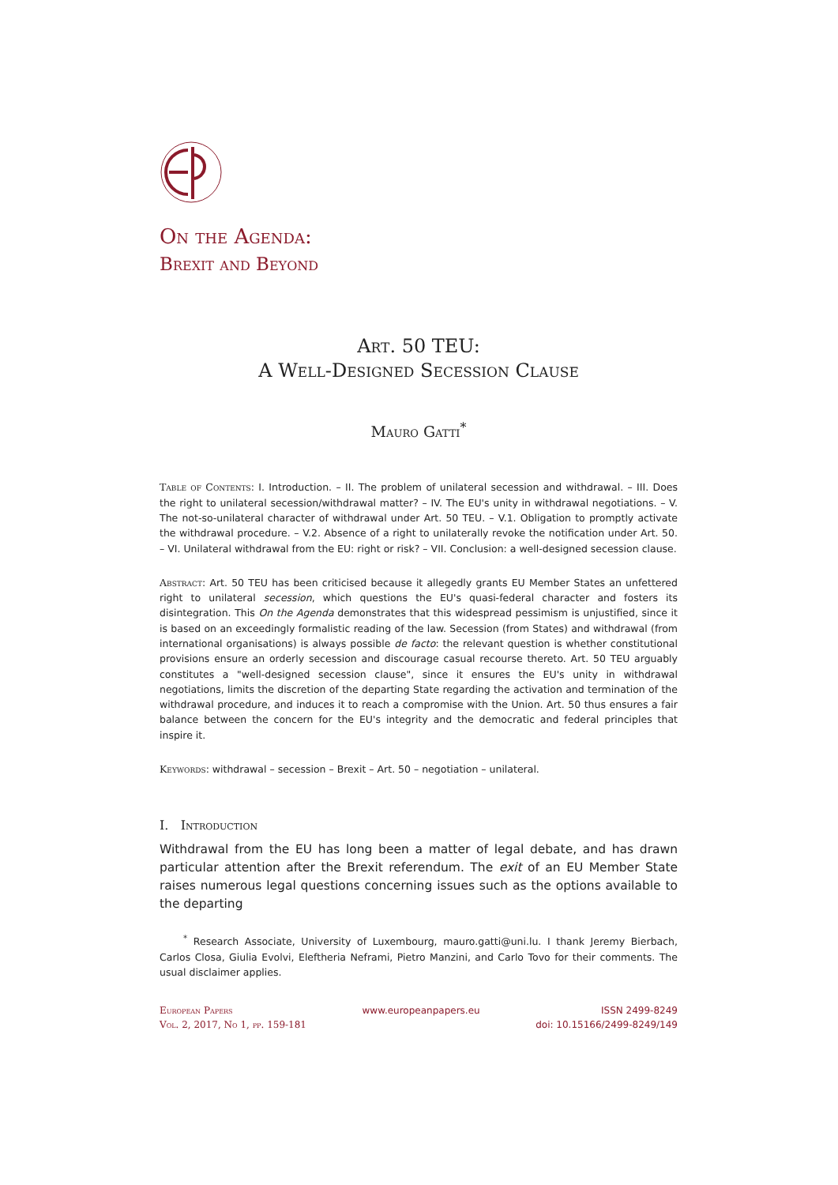On the Agenda:
Brexit and Beyond
Art. 50 TEU:
A Well-Designed Secession Clause
Mauro Gatti<sup>*</sup>
Table of Contents: I. Introduction. – II. The problem of unilateral secession and withdrawal. – III. Does the right to unilateral secession/withdrawal matter? – IV. The EU's unity in withdrawal negotiations. – V. The not-so-unilateral character of withdrawal under Art. 50 TEU. – V.1. Obligation to promptly activate the withdrawal procedure. – V.2. Absence of a right to unilaterally revoke the notification under Art. 50. – VI. Unilateral withdrawal from the EU: right or risk? – VII. Conclusion: a well-designed secession clause.
Abstract: Art. 50 TEU has been criticised because it allegedly grants EU Member States an unfettered right to unilateral secession, which questions the EU's quasi-federal character and fosters its disintegration. This On the Agenda demonstrates that this widespread pessimism is unjustified, since it is based on an exceedingly formalistic reading of the law. Secession (from States) and withdrawal (from international organisations) is always possible de facto: the relevant question is whether constitutional provisions ensure an orderly secession and discourage casual recourse thereto. Art. 50 TEU arguably constitutes a "well-designed secession clause", since it ensures the EU's unity in withdrawal negotiations, limits the discretion of the departing State regarding the activation and termination of the withdrawal procedure, and induces it to reach a compromise with the Union. Art. 50 thus ensures a fair balance between the concern for the EU's integrity and the democratic and federal principles that inspire it.
Keywords: withdrawal – secession – Brexit – Art. 50 – negotiation – unilateral.
I. Introduction
Withdrawal from the EU has long been a matter of legal debate, and has drawn particular attention after the Brexit referendum. The exit of an EU Member State raises numerous legal questions concerning issues such as the options available to the departing
<sup>*</sup> Research Associate, University of Luxembourg, mauro.gatti@uni.lu. I thank Jeremy Bierbach, Carlos Closa, Giulia Evolvi, Eleftheria Neframi, Pietro Manzini, and Carlo Tovo for their comments. The usual disclaimer applies.
European Papers
Vol. 2, 2017, No 1, pp. 159-181
www.europeanpapers.eu ISSN 2499-8249
doi: 10.15166/2499-8249/149